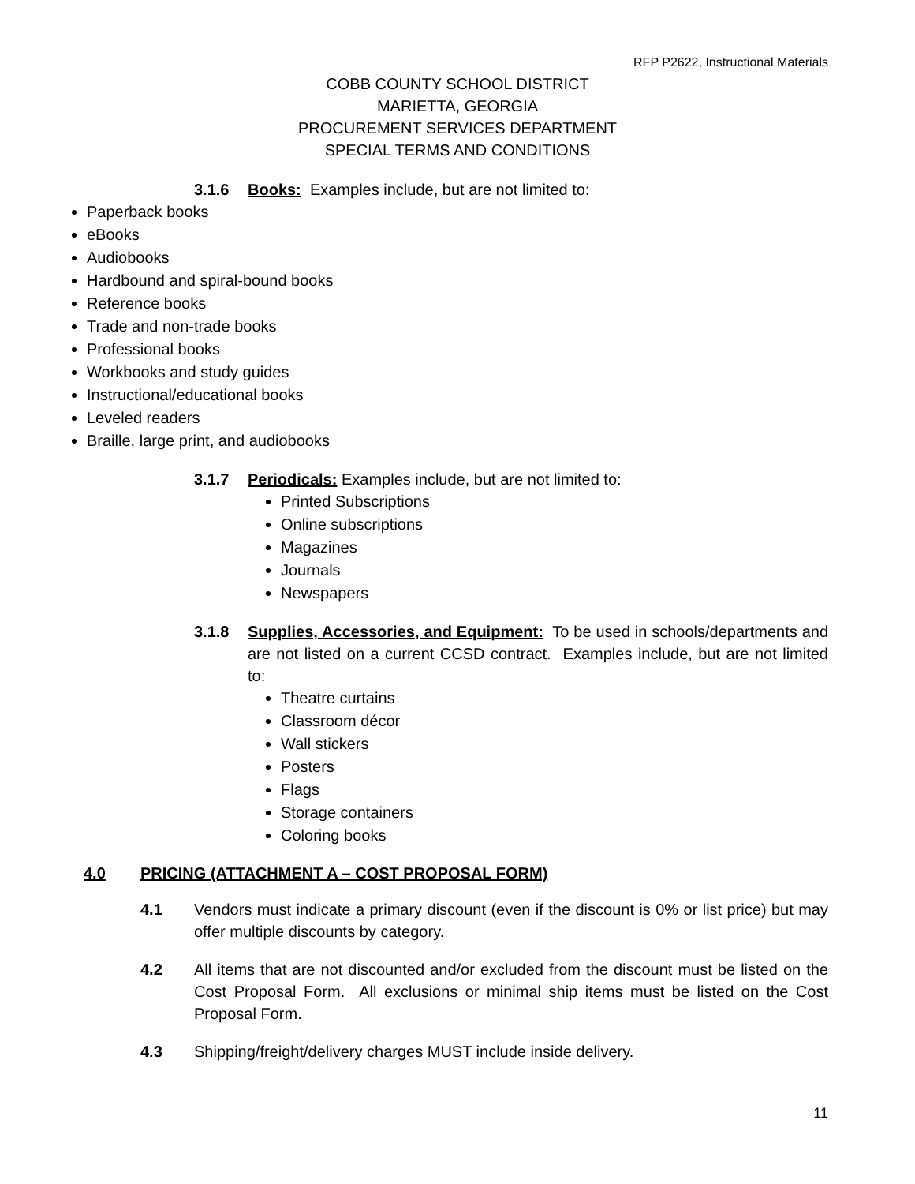RFP P2622, Instructional Materials
COBB COUNTY SCHOOL DISTRICT
MARIETTA, GEORGIA
PROCUREMENT SERVICES DEPARTMENT
SPECIAL TERMS AND CONDITIONS
3.1.6 Books: Examples include, but are not limited to:
Paperback books
eBooks
Audiobooks
Hardbound and spiral-bound books
Reference books
Trade and non-trade books
Professional books
Workbooks and study guides
Instructional/educational books
Leveled readers
Braille, large print, and audiobooks
3.1.7 Periodicals: Examples include, but are not limited to:
Printed Subscriptions
Online subscriptions
Magazines
Journals
Newspapers
3.1.8 Supplies, Accessories, and Equipment: To be used in schools/departments and are not listed on a current CCSD contract. Examples include, but are not limited to:
Theatre curtains
Classroom décor
Wall stickers
Posters
Flags
Storage containers
Coloring books
4.0 PRICING (ATTACHMENT A – COST PROPOSAL FORM)
4.1 Vendors must indicate a primary discount (even if the discount is 0% or list price) but may offer multiple discounts by category.
4.2 All items that are not discounted and/or excluded from the discount must be listed on the Cost Proposal Form. All exclusions or minimal ship items must be listed on the Cost Proposal Form.
4.3 Shipping/freight/delivery charges MUST include inside delivery.
11